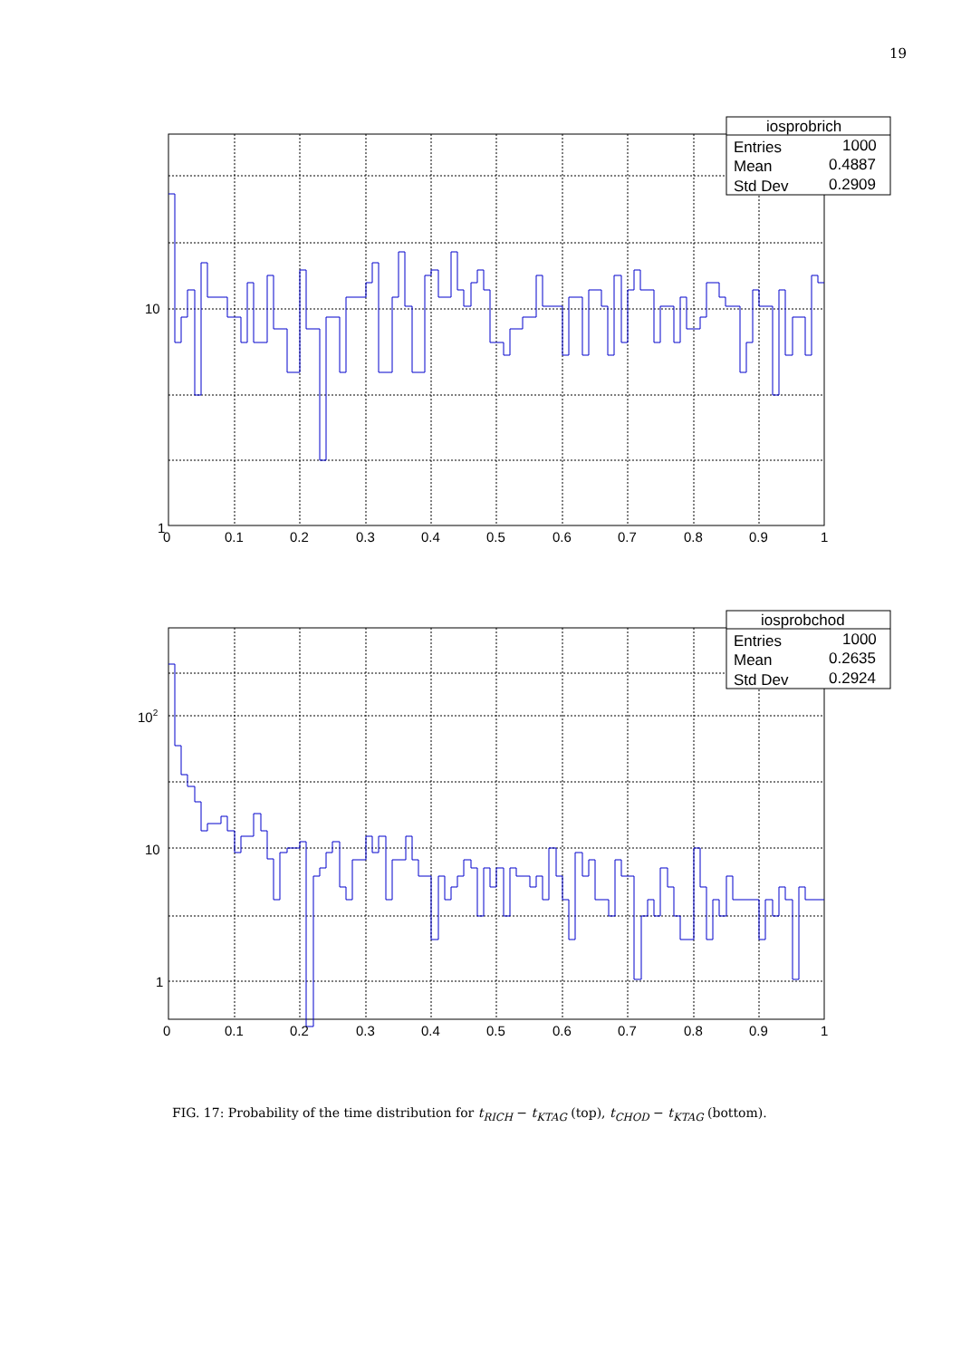19
10
1
0
0.1
0.2
0.3
0.4
0.5
0.6
0.7
0.8
0.9
1
iosprobrich
Entries
1000
Mean
0.4887
Std Dev
0.2909
102
10
1
0
0.1
0.2
0.3
0.4
0.5
0.6
0.7
0.8
0.9
1
iosprobchod
Entries
1000
Mean
0.2635
Std Dev
0.2924
FIG. 17: Probability of the time distribution for t<sub>RICH</sub> − t<sub>KTAG</sub> (top), t<sub>CHOD</sub> − t<sub>KTAG</sub> (bottom).